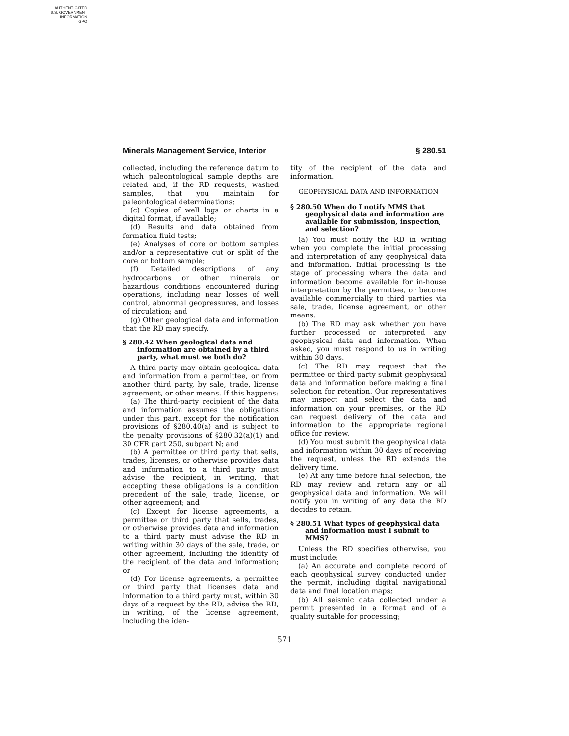AUTHENTICATED
U.S. GOVERNMENT
INFORMATION
GPO
Minerals Management Service, Interior § 280.51
collected, including the reference datum to which paleontological sample depths are related and, if the RD requests, washed samples, that you maintain for paleontological determinations;
(c) Copies of well logs or charts in a digital format, if available;
(d) Results and data obtained from formation fluid tests;
(e) Analyses of core or bottom samples and/or a representative cut or split of the core or bottom sample;
(f) Detailed descriptions of any hydrocarbons or other minerals or hazardous conditions encountered during operations, including near losses of well control, abnormal geopressures, and losses of circulation; and
(g) Other geological data and information that the RD may specify.
§ 280.42 When geological data and information are obtained by a third party, what must we both do?
A third party may obtain geological data and information from a permittee, or from another third party, by sale, trade, license agreement, or other means. If this happens:
(a) The third-party recipient of the data and information assumes the obligations under this part, except for the notification provisions of §280.40(a) and is subject to the penalty provisions of §280.32(a)(1) and 30 CFR part 250, subpart N; and
(b) A permittee or third party that sells, trades, licenses, or otherwise provides data and information to a third party must advise the recipient, in writing, that accepting these obligations is a condition precedent of the sale, trade, license, or other agreement; and
(c) Except for license agreements, a permittee or third party that sells, trades, or otherwise provides data and information to a third party must advise the RD in writing within 30 days of the sale, trade, or other agreement, including the identity of the recipient of the data and information; or
(d) For license agreements, a permittee or third party that licenses data and information to a third party must, within 30 days of a request by the RD, advise the RD, in writing, of the license agreement, including the iden-
tity of the recipient of the data and information.
GEOPHYSICAL DATA AND INFORMATION
§ 280.50 When do I notify MMS that geophysical data and information are available for submission, inspection, and selection?
(a) You must notify the RD in writing when you complete the initial processing and interpretation of any geophysical data and information. Initial processing is the stage of processing where the data and information become available for in-house interpretation by the permittee, or become available commercially to third parties via sale, trade, license agreement, or other means.
(b) The RD may ask whether you have further processed or interpreted any geophysical data and information. When asked, you must respond to us in writing within 30 days.
(c) The RD may request that the permittee or third party submit geophysical data and information before making a final selection for retention. Our representatives may inspect and select the data and information on your premises, or the RD can request delivery of the data and information to the appropriate regional office for review.
(d) You must submit the geophysical data and information within 30 days of receiving the request, unless the RD extends the delivery time.
(e) At any time before final selection, the RD may review and return any or all geophysical data and information. We will notify you in writing of any data the RD decides to retain.
§ 280.51 What types of geophysical data and information must I submit to MMS?
Unless the RD specifies otherwise, you must include:
(a) An accurate and complete record of each geophysical survey conducted under the permit, including digital navigational data and final location maps;
(b) All seismic data collected under a permit presented in a format and of a quality suitable for processing;
571